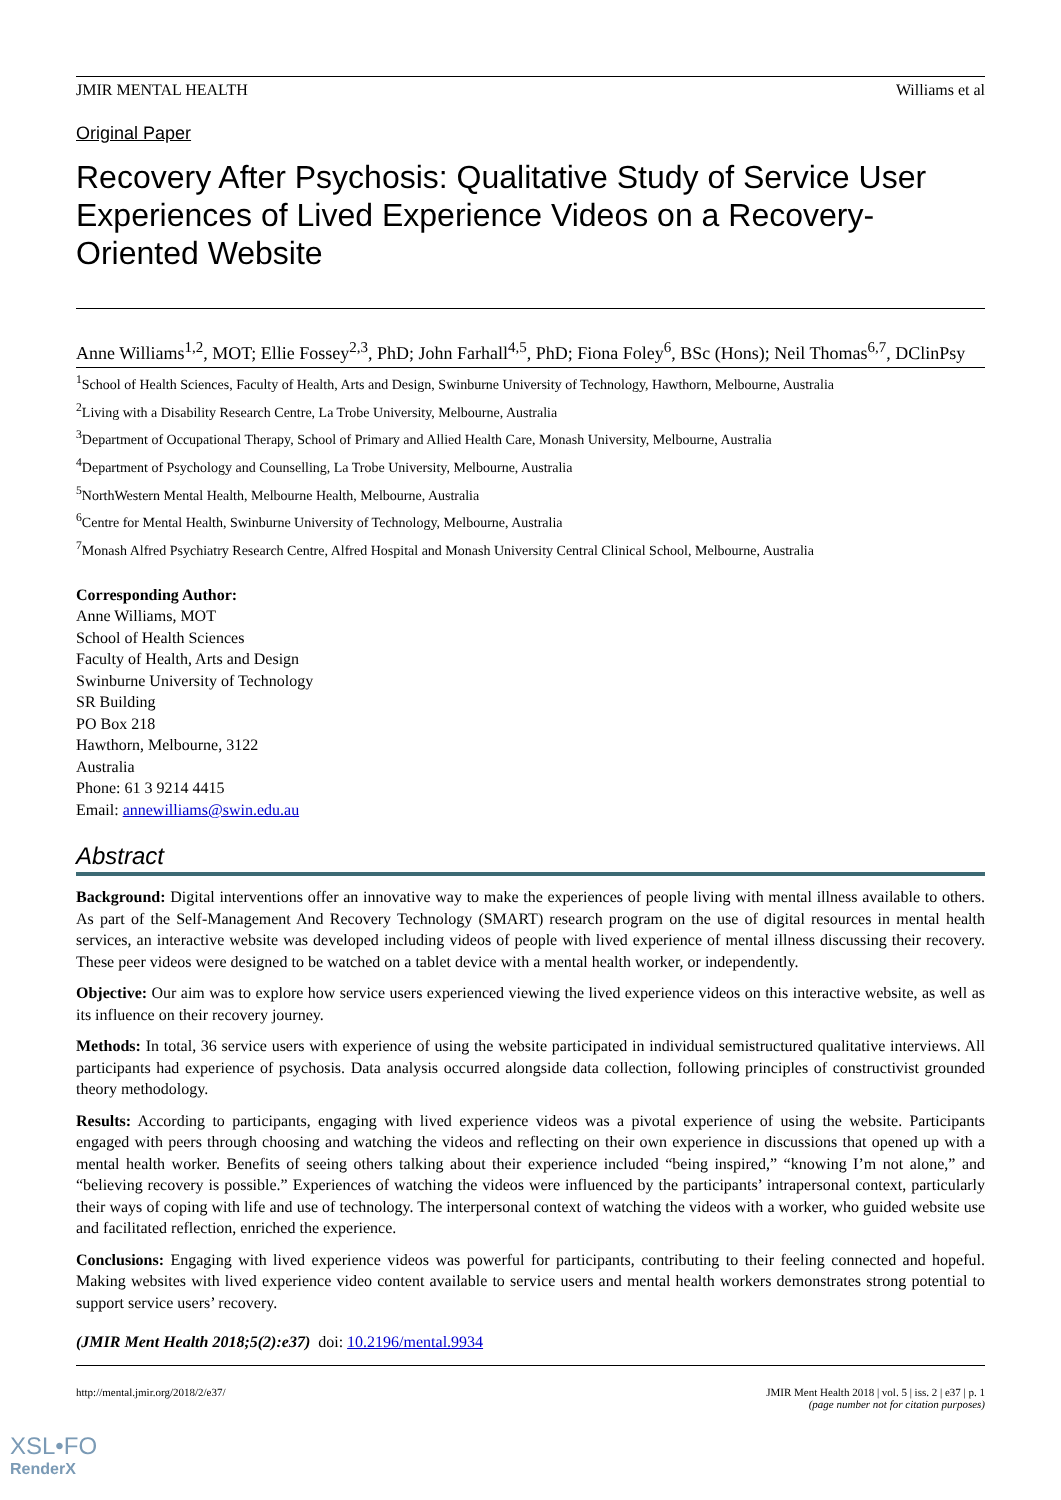JMIR MENTAL HEALTH Williams et al
Original Paper
Recovery After Psychosis: Qualitative Study of Service User Experiences of Lived Experience Videos on a Recovery-Oriented Website
Anne Williams<sup>1,2</sup>, MOT; Ellie Fossey<sup>2,3</sup>, PhD; John Farhall<sup>4,5</sup>, PhD; Fiona Foley<sup>6</sup>, BSc (Hons); Neil Thomas<sup>6,7</sup>, DClinPsy
<sup>1</sup> School of Health Sciences, Faculty of Health, Arts and Design, Swinburne University of Technology, Hawthorn, Melbourne, Australia
<sup>2</sup> Living with a Disability Research Centre, La Trobe University, Melbourne, Australia
<sup>3</sup> Department of Occupational Therapy, School of Primary and Allied Health Care, Monash University, Melbourne, Australia
<sup>4</sup> Department of Psychology and Counselling, La Trobe University, Melbourne, Australia
<sup>5</sup> NorthWestern Mental Health, Melbourne Health, Melbourne, Australia
<sup>6</sup> Centre for Mental Health, Swinburne University of Technology, Melbourne, Australia
<sup>7</sup> Monash Alfred Psychiatry Research Centre, Alfred Hospital and Monash University Central Clinical School, Melbourne, Australia
Corresponding Author:
Anne Williams, MOT
School of Health Sciences
Faculty of Health, Arts and Design
Swinburne University of Technology
SR Building
PO Box 218
Hawthorn, Melbourne, 3122
Australia
Phone: 61 3 9214 4415
Email: annewilliams@swin.edu.au
Abstract
Background: Digital interventions offer an innovative way to make the experiences of people living with mental illness available to others. As part of the Self-Management And Recovery Technology (SMART) research program on the use of digital resources in mental health services, an interactive website was developed including videos of people with lived experience of mental illness discussing their recovery. These peer videos were designed to be watched on a tablet device with a mental health worker, or independently.
Objective: Our aim was to explore how service users experienced viewing the lived experience videos on this interactive website, as well as its influence on their recovery journey.
Methods: In total, 36 service users with experience of using the website participated in individual semistructured qualitative interviews. All participants had experience of psychosis. Data analysis occurred alongside data collection, following principles of constructivist grounded theory methodology.
Results: According to participants, engaging with lived experience videos was a pivotal experience of using the website. Participants engaged with peers through choosing and watching the videos and reflecting on their own experience in discussions that opened up with a mental health worker. Benefits of seeing others talking about their experience included “being inspired,” “knowing I’m not alone,” and “believing recovery is possible.” Experiences of watching the videos were influenced by the participants’ intrapersonal context, particularly their ways of coping with life and use of technology. The interpersonal context of watching the videos with a worker, who guided website use and facilitated reflection, enriched the experience.
Conclusions: Engaging with lived experience videos was powerful for participants, contributing to their feeling connected and hopeful. Making websites with lived experience video content available to service users and mental health workers demonstrates strong potential to support service users’ recovery.
(JMIR Ment Health 2018;5(2):e37) doi: 10.2196/mental.9934
http://mental.jmir.org/2018/2/e37/ JMIR Ment Health 2018 | vol. 5 | iss. 2 | e37 | p. 1
(page number not for citation purposes)
XSL•FO
RenderX